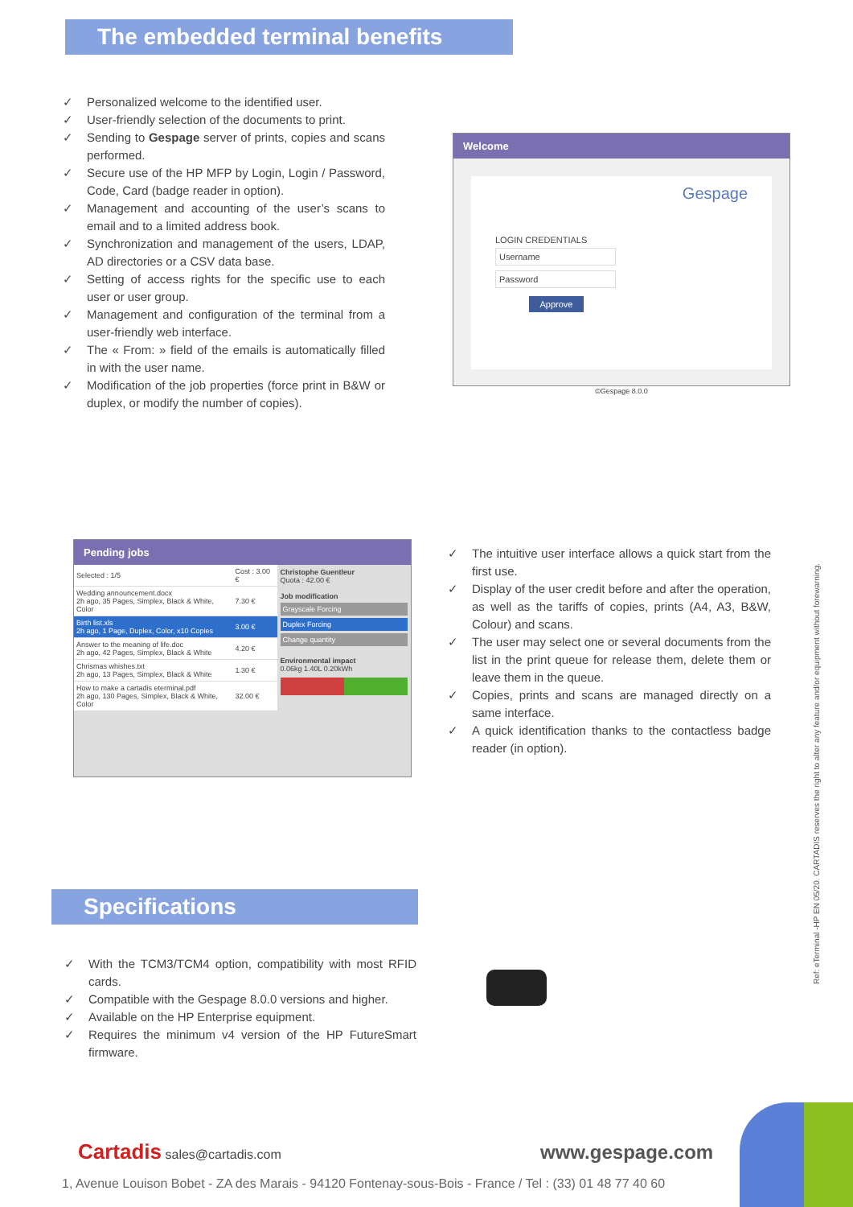The embedded terminal benefits
✓ Personalized welcome to the identified user.
✓ User-friendly selection of the documents to print.
✓ Sending to Gespage server of prints, copies and scans performed.
✓ Secure use of the HP MFP by Login, Login / Password, Code, Card (badge reader in option).
✓ Management and accounting of the user’s scans to email and to a limited address book.
✓ Synchronization and management of the users, LDAP, AD directories or a CSV data base.
✓ Setting of access rights for the specific use to each user or user group.
✓ Management and configuration of the terminal from a user-friendly web interface.
✓ The « From: » field of the emails is automatically filled in with the user name.
✓ Modification of the job properties (force print in B&W or duplex, or modify the number of copies).
Welcome
Gespage
LOGIN CREDENTIALS
Username
Password
Approve
©Gespage 8.0.0
Pending jobs
| Selected : 1/5 | Cost : 3.00 € |
| Wedding announcement.docx 2h ago, 35 Pages, Simplex, Black & White, Color | 7.30 € |
| Birth list.xls 2h ago, 1 Page, Duplex, Color, x10 Copies | 3.00 € |
| Answer to the meaning of life.doc 2h ago, 42 Pages, Simplex, Black & White | 4.20 € |
| Chrismas whishes.txt 2h ago, 13 Pages, Simplex, Black & White | 1.30 € |
| How to make a cartadis eterminal.pdf 2h ago, 130 Pages, Simplex, Black & White, Color | 32.00 € |
Christophe Guentleur
Quota : 42.00 €
Job modification
Grayscale Forcing
Duplex Forcing
Change quantity
Environmental impact
0.06kg 1.40L 0.20kWh
✓ The intuitive user interface allows a quick start from the first use.
✓ Display of the user credit before and after the operation, as well as the tariffs of copies, prints (A4, A3, B&W, Colour) and scans.
✓ The user may select one or several documents from the list in the print queue for release them, delete them or leave them in the queue.
✓ Copies, prints and scans are managed directly on a same interface.
✓ A quick identification thanks to the contactless badge reader (in option).
Specifications
✓ With the TCM3/TCM4 option, compatibility with most RFID cards.
✓ Compatible with the Gespage 8.0.0 versions and higher.
✓ Available on the HP Enterprise equipment.
✓ Requires the minimum v4 version of the HP FutureSmart firmware.
Ref: eTerminal -HP EN 05/20. CARTADIS reserves the right to alter any feature and/or equipment without forewarning.
Cartadis sales@cartadis.com www.gespage.com
1, Avenue Louison Bobet - ZA des Marais - 94120 Fontenay-sous-Bois - France / Tel : (33) 01 48 77 40 60